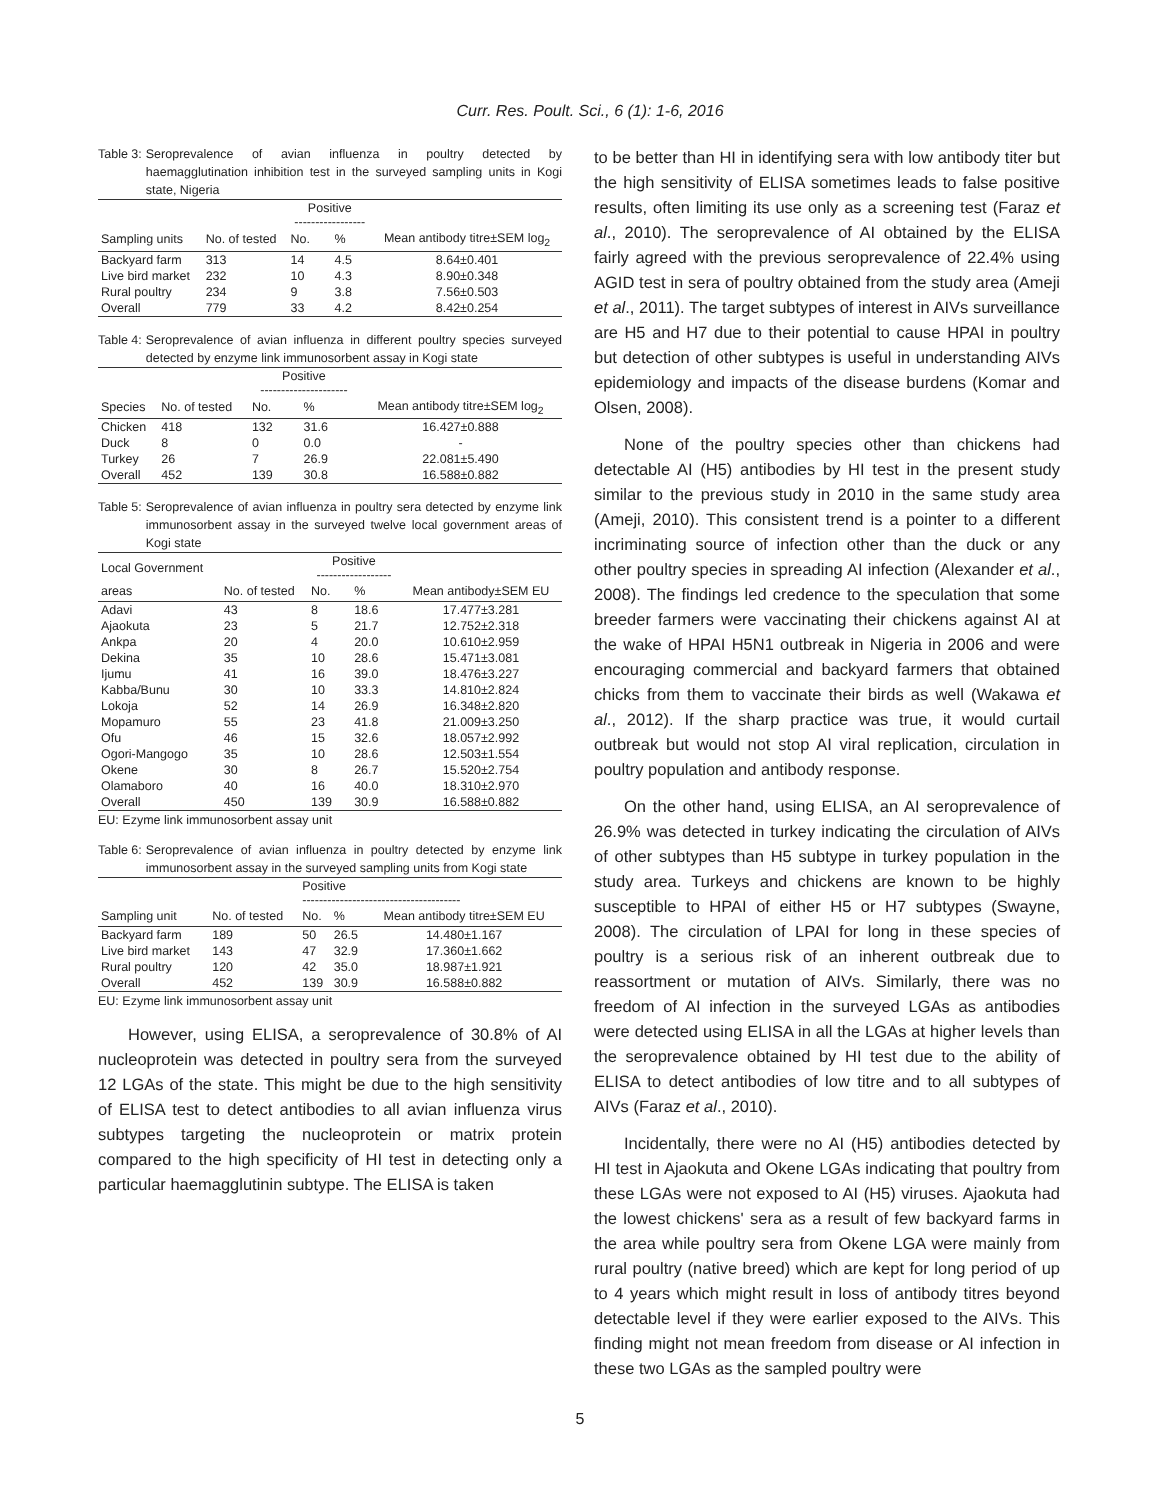Curr. Res. Poult. Sci., 6 (1): 1-6, 2016
Table 3: Seroprevalence of avian influenza in poultry detected by haemagglutination inhibition test in the surveyed sampling units in Kogi state, Nigeria
| | | Positive ----------------- | | |
| --- | --- | --- | --- | --- |
| Sampling units | No. of tested | No. | % | Mean antibody titre±SEM log<sub>2</sub> |
| Backyard farm | 313 | 14 | 4.5 | 8.64±0.401 |
| Live bird market | 232 | 10 | 4.3 | 8.90±0.348 |
| Rural poultry | 234 | 9 | 3.8 | 7.56±0.503 |
| Overall | 779 | 33 | 4.2 | 8.42±0.254 |
Table 4: Seroprevalence of avian influenza in different poultry species surveyed detected by enzyme link immunosorbent assay in Kogi state
| | | Positive --------------------- | | |
| --- | --- | --- | --- | --- |
| Species | No. of tested | No. | % | Mean antibody titre±SEM log<sub>2</sub> |
| Chicken | 418 | 132 | 31.6 | 16.427±0.888 |
| Duck | 8 | 0 | 0.0 | - |
| Turkey | 26 | 7 | 26.9 | 22.081±5.490 |
| Overall | 452 | 139 | 30.8 | 16.588±0.882 |
Table 5: Seroprevalence of avian influenza in poultry sera detected by enzyme link immunosorbent assay in the surveyed twelve local government areas of Kogi state
| Local Government | | Positive ------------------ | | |
| --- | --- | --- | --- | --- |
| areas | No. of tested | No. | % | Mean antibody±SEM EU |
| Adavi | 43 | 8 | 18.6 | 17.477±3.281 |
| Ajaokuta | 23 | 5 | 21.7 | 12.752±2.318 |
| Ankpa | 20 | 4 | 20.0 | 10.610±2.959 |
| Dekina | 35 | 10 | 28.6 | 15.471±3.081 |
| Ijumu | 41 | 16 | 39.0 | 18.476±3.227 |
| Kabba/Bunu | 30 | 10 | 33.3 | 14.810±2.824 |
| Lokoja | 52 | 14 | 26.9 | 16.348±2.820 |
| Mopamuro | 55 | 23 | 41.8 | 21.009±3.250 |
| Ofu | 46 | 15 | 32.6 | 18.057±2.992 |
| Ogori-Mangogo | 35 | 10 | 28.6 | 12.503±1.554 |
| Okene | 30 | 8 | 26.7 | 15.520±2.754 |
| Olamaboro | 40 | 16 | 40.0 | 18.310±2.970 |
| Overall | 450 | 139 | 30.9 | 16.588±0.882 |
EU: Ezyme link immunosorbent assay unit
Table 6: Seroprevalence of avian influenza in poultry detected by enzyme link immunosorbent assay in the surveyed sampling units from Kogi state
| | | Positive -------------------------------------- | | |
| --- | --- | --- | --- | --- |
| Sampling unit | No. of tested | No. | % | Mean antibody titre±SEM EU |
| Backyard farm | 189 | 50 | 26.5 | 14.480±1.167 |
| Live bird market | 143 | 47 | 32.9 | 17.360±1.662 |
| Rural poultry | 120 | 42 | 35.0 | 18.987±1.921 |
| Overall | 452 | 139 | 30.9 | 16.588±0.882 |
EU: Ezyme link immunosorbent assay unit
However, using ELISA, a seroprevalence of 30.8% of AI nucleoprotein was detected in poultry sera from the surveyed 12 LGAs of the state. This might be due to the high sensitivity of ELISA test to detect antibodies to all avian influenza virus subtypes targeting the nucleoprotein or matrix protein compared to the high specificity of HI test in detecting only a particular haemagglutinin subtype. The ELISA is taken
to be better than HI in identifying sera with low antibody titer but the high sensitivity of ELISA sometimes leads to false positive results, often limiting its use only as a screening test (Faraz et al., 2010). The seroprevalence of AI obtained by the ELISA fairly agreed with the previous seroprevalence of 22.4% using AGID test in sera of poultry obtained from the study area (Ameji et al., 2011). The target subtypes of interest in AIVs surveillance are H5 and H7 due to their potential to cause HPAI in poultry but detection of other subtypes is useful in understanding AIVs epidemiology and impacts of the disease burdens (Komar and Olsen, 2008).
None of the poultry species other than chickens had detectable AI (H5) antibodies by HI test in the present study similar to the previous study in 2010 in the same study area (Ameji, 2010). This consistent trend is a pointer to a different incriminating source of infection other than the duck or any other poultry species in spreading AI infection (Alexander et al., 2008). The findings led credence to the speculation that some breeder farmers were vaccinating their chickens against AI at the wake of HPAI H5N1 outbreak in Nigeria in 2006 and were encouraging commercial and backyard farmers that obtained chicks from them to vaccinate their birds as well (Wakawa et al., 2012). If the sharp practice was true, it would curtail outbreak but would not stop AI viral replication, circulation in poultry population and antibody response.
On the other hand, using ELISA, an AI seroprevalence of 26.9% was detected in turkey indicating the circulation of AIVs of other subtypes than H5 subtype in turkey population in the study area. Turkeys and chickens are known to be highly susceptible to HPAI of either H5 or H7 subtypes (Swayne, 2008). The circulation of LPAI for long in these species of poultry is a serious risk of an inherent outbreak due to reassortment or mutation of AIVs. Similarly, there was no freedom of AI infection in the surveyed LGAs as antibodies were detected using ELISA in all the LGAs at higher levels than the seroprevalence obtained by HI test due to the ability of ELISA to detect antibodies of low titre and to all subtypes of AIVs (Faraz et al., 2010).
Incidentally, there were no AI (H5) antibodies detected by HI test in Ajaokuta and Okene LGAs indicating that poultry from these LGAs were not exposed to AI (H5) viruses. Ajaokuta had the lowest chickens' sera as a result of few backyard farms in the area while poultry sera from Okene LGA were mainly from rural poultry (native breed) which are kept for long period of up to 4 years which might result in loss of antibody titres beyond detectable level if they were earlier exposed to the AIVs. This finding might not mean freedom from disease or AI infection in these two LGAs as the sampled poultry were
5